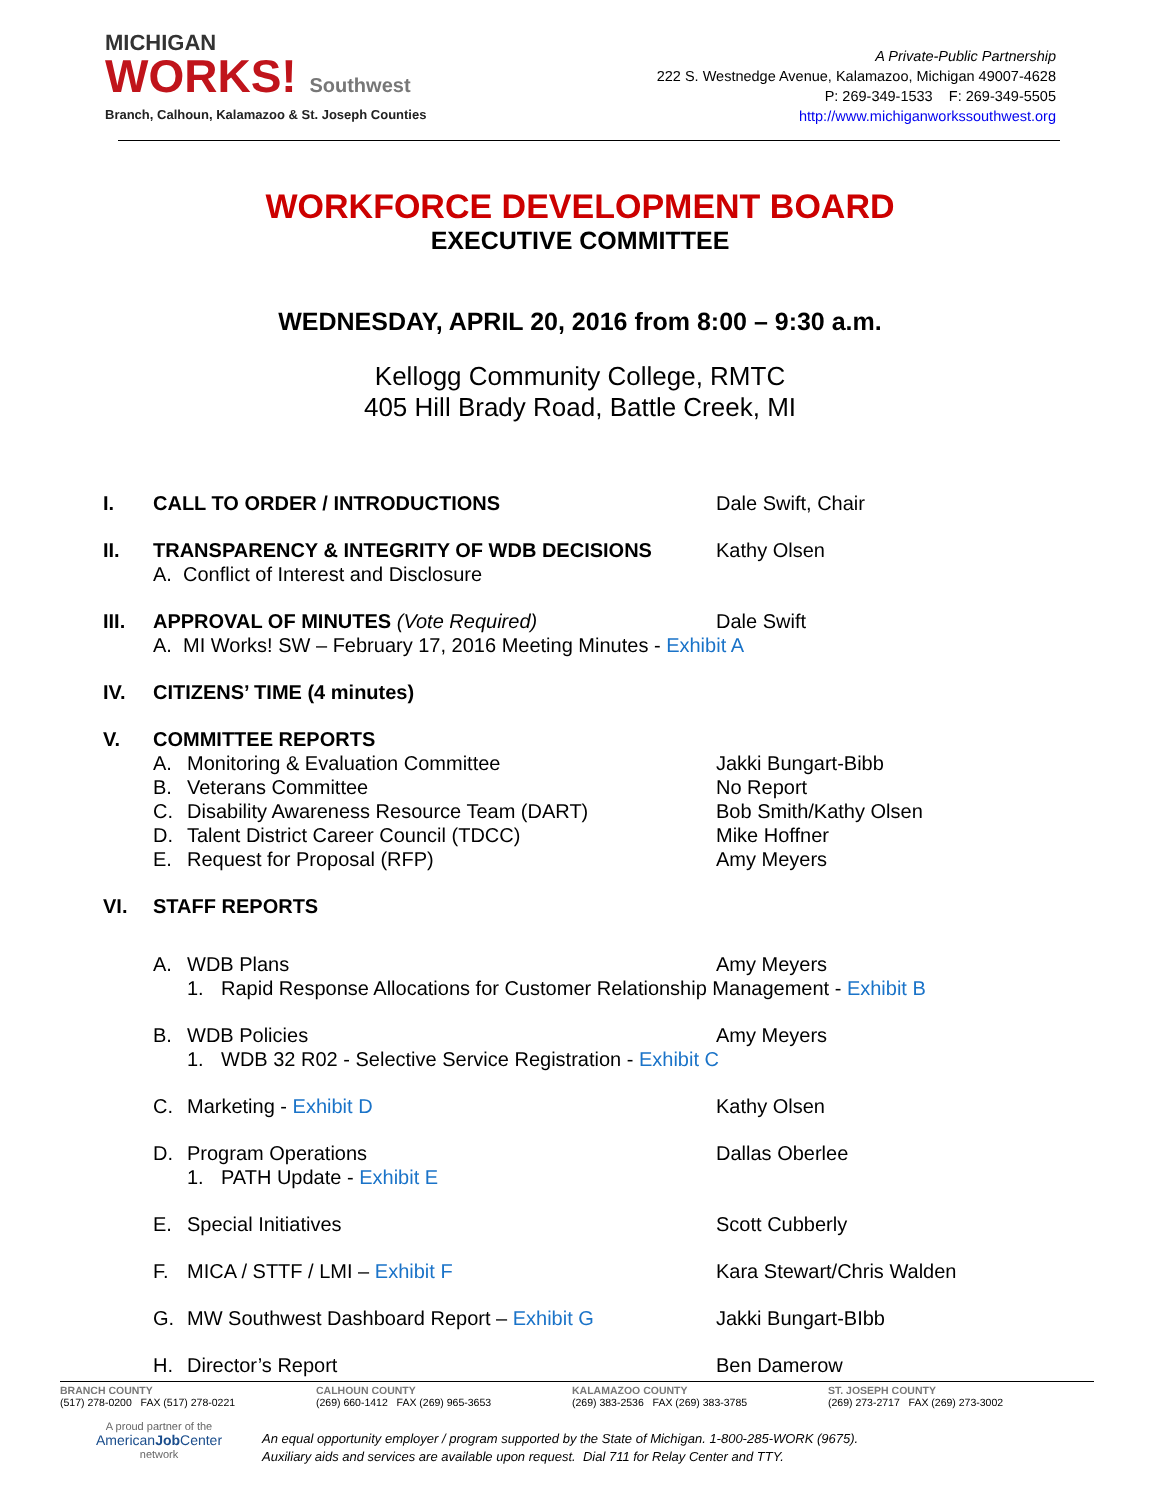MICHIGAN
WORKS! Southwest
Branch, Calhoun, Kalamazoo & St. Joseph Counties
A Private-Public Partnership
222 S. Westnedge Avenue, Kalamazoo, Michigan 49007-4628
P: 269-349-1533 F: 269-349-5505
http://www.michiganworkssouthwest.org
WORKFORCE DEVELOPMENT BOARD
EXECUTIVE COMMITTEE
WEDNESDAY, APRIL 20, 2016 from 8:00 – 9:30 a.m.
Kellogg Community College, RMTC
405 Hill Brady Road, Battle Creek, MI
I. CALL TO ORDER / INTRODUCTIONS Dale Swift, Chair
II. TRANSPARENCY & INTEGRITY OF WDB DECISIONS Kathy Olsen
A. Conflict of Interest and Disclosure
III. APPROVAL OF MINUTES (Vote Required) Dale Swift
A. MI Works! SW – February 17, 2016 Meeting Minutes - Exhibit A
IV. CITIZENS’ TIME (4 minutes)
V. COMMITTEE REPORTS
A. Monitoring & Evaluation Committee Jakki Bungart-Bibb
B. Veterans Committee No Report
C. Disability Awareness Resource Team (DART) Bob Smith/Kathy Olsen
D. Talent District Career Council (TDCC) Mike Hoffner
E. Request for Proposal (RFP) Amy Meyers
VI. STAFF REPORTS
A. WDB Plans Amy Meyers
1. Rapid Response Allocations for Customer Relationship Management - Exhibit B
B. WDB Policies Amy Meyers
1. WDB 32 R02 - Selective Service Registration - Exhibit C
C. Marketing - Exhibit D Kathy Olsen
D. Program Operations Dallas Oberlee
1. PATH Update - Exhibit E
E. Special Initiatives Scott Cubberly
F. MICA / STTF / LMI – Exhibit F Kara Stewart/Chris Walden
G. MW Southwest Dashboard Report – Exhibit G Jakki Bungart-BIbb
H. Director’s Report Ben Damerow
BRANCH COUNTY
(517) 278-0200 FAX (517) 278-0221
CALHOUN COUNTY
(269) 660-1412 FAX (269) 965-3653
KALAMAZOO COUNTY
(269) 383-2536 FAX (269) 383-3785
ST. JOSEPH COUNTY
(269) 273-2717 FAX (269) 273-3002
A proud partner of the
AmericanJob Center
network
An equal opportunity employer / program supported by the State of Michigan. 1-800-285-WORK (9675).
Auxiliary aids and services are available upon request. Dial 711 for Relay Center and TTY.